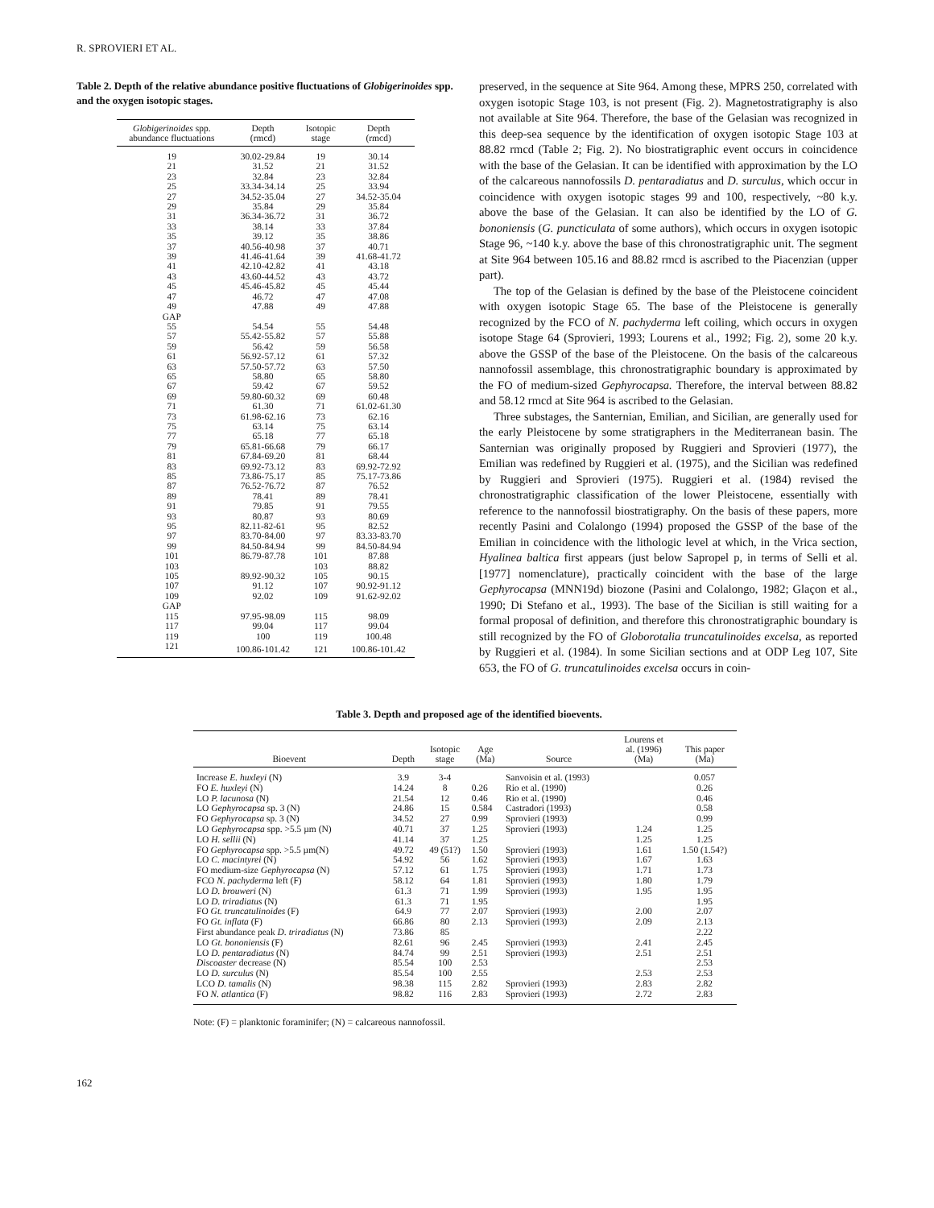R. SPROVIERI ET AL.
Table 2. Depth of the relative abundance positive fluctuations of Globigerinoides spp. and the oxygen isotopic stages.
| Globigerinoides spp. abundance fluctuations | Depth (rmcd) | Isotopic stage | Depth (rmcd) |
| --- | --- | --- | --- |
| 19 | 30.02-29.84 | 19 | 30.14 |
| 21 | 31.52 | 21 | 31.52 |
| 23 | 32.84 | 23 | 32.84 |
| 25 | 33.34-34.14 | 25 | 33.94 |
| 27 | 34.52-35.04 | 27 | 34.52-35.04 |
| 29 | 35.84 | 29 | 35.84 |
| 31 | 36.34-36.72 | 31 | 36.72 |
| 33 | 38.14 | 33 | 37.84 |
| 35 | 39.12 | 35 | 38.86 |
| 37 | 40.56-40.98 | 37 | 40.71 |
| 39 | 41.46-41.64 | 39 | 41.68-41.72 |
| 41 | 42.10-42.82 | 41 | 43.18 |
| 43 | 43.60-44.52 | 43 | 43.72 |
| 45 | 45.46-45.82 | 45 | 45.44 |
| 47 | 46.72 | 47 | 47.08 |
| 49 | 47.88 | 49 | 47.88 |
| GAP | | | |
| 55 | 54.54 | 55 | 54.48 |
| 57 | 55.42-55.82 | 57 | 55.88 |
| 59 | 56.42 | 59 | 56.58 |
| 61 | 56.92-57.12 | 61 | 57.32 |
| 63 | 57.50-57.72 | 63 | 57.50 |
| 65 | 58.80 | 65 | 58.80 |
| 67 | 59.42 | 67 | 59.52 |
| 69 | 59.80-60.32 | 69 | 60.48 |
| 71 | 61.30 | 71 | 61.02-61.30 |
| 73 | 61.98-62.16 | 73 | 62.16 |
| 75 | 63.14 | 75 | 63.14 |
| 77 | 65.18 | 77 | 65.18 |
| 79 | 65.81-66.68 | 79 | 66.17 |
| 81 | 67.84-69.20 | 81 | 68.44 |
| 83 | 69.92-73.12 | 83 | 69.92-72.92 |
| 85 | 73.86-75.17 | 85 | 75.17-73.86 |
| 87 | 76.52-76.72 | 87 | 76.52 |
| 89 | 78.41 | 89 | 78.41 |
| 91 | 79.85 | 91 | 79.55 |
| 93 | 80.87 | 93 | 80.69 |
| 95 | 82.11-82-61 | 95 | 82.52 |
| 97 | 83.70-84.00 | 97 | 83.33-83.70 |
| 99 | 84.50-84.94 | 99 | 84.50-84.94 |
| 101 | 86.79-87.78 | 101 | 87.88 |
| 103 | | 103 | 88.82 |
| 105 | 89.92-90.32 | 105 | 90.15 |
| 107 | 91.12 | 107 | 90.92-91.12 |
| 109 | 92.02 | 109 | 91.62-92.02 |
| GAP | | | |
| 115 | 97.95-98.09 | 115 | 98.09 |
| 117 | 99.04 | 117 | 99.04 |
| 119 | 100 | 119 | 100.48 |
| 121 | 100.86-101.42 | 121 | 100.86-101.42 |
preserved, in the sequence at Site 964. Among these, MPRS 250, correlated with oxygen isotopic Stage 103, is not present (Fig. 2). Magnetostratigraphy is also not available at Site 964. Therefore, the base of the Gelasian was recognized in this deep-sea sequence by the identification of oxygen isotopic Stage 103 at 88.82 rmcd (Table 2; Fig. 2). No biostratigraphic event occurs in coincidence with the base of the Gelasian. It can be identified with approximation by the LO of the calcareous nannofossils D. pentaradiatus and D. surculus, which occur in coincidence with oxygen isotopic stages 99 and 100, respectively, ~80 k.y. above the base of the Gelasian. It can also be identified by the LO of G. bononiensis (G. puncticulata of some authors), which occurs in oxygen isotopic Stage 96, ~140 k.y. above the base of this chronostratigraphic unit. The segment at Site 964 between 105.16 and 88.82 rmcd is ascribed to the Piacenzian (upper part).
The top of the Gelasian is defined by the base of the Pleistocene coincident with oxygen isotopic Stage 65. The base of the Pleistocene is generally recognized by the FCO of N. pachyderma left coiling, which occurs in oxygen isotope Stage 64 (Sprovieri, 1993; Lourens et al., 1992; Fig. 2), some 20 k.y. above the GSSP of the base of the Pleistocene. On the basis of the calcareous nannofossil assemblage, this chronostratigraphic boundary is approximated by the FO of medium-sized Gephyrocapsa. Therefore, the interval between 88.82 and 58.12 rmcd at Site 964 is ascribed to the Gelasian.
Three substages, the Santernian, Emilian, and Sicilian, are generally used for the early Pleistocene by some stratigraphers in the Mediterranean basin. The Santernian was originally proposed by Ruggieri and Sprovieri (1977), the Emilian was redefined by Ruggieri et al. (1975), and the Sicilian was redefined by Ruggieri and Sprovieri (1975). Ruggieri et al. (1984) revised the chronostratigraphic classification of the lower Pleistocene, essentially with reference to the nannofossil biostratigraphy. On the basis of these papers, more recently Pasini and Colalongo (1994) proposed the GSSP of the base of the Emilian in coincidence with the lithologic level at which, in the Vrica section, Hyalinea baltica first appears (just below Sapropel p, in terms of Selli et al. [1977] nomenclature), practically coincident with the base of the large Gephyrocapsa (MNN19d) biozone (Pasini and Colalongo, 1982; Glaçon et al., 1990; Di Stefano et al., 1993). The base of the Sicilian is still waiting for a formal proposal of definition, and therefore this chronostratigraphic boundary is still recognized by the FO of Globorotalia truncatulinoides excelsa, as reported by Ruggieri et al. (1984). In some Sicilian sections and at ODP Leg 107, Site 653, the FO of G. truncatulinoides excelsa occurs in coin-
Table 3. Depth and proposed age of the identified bioevents.
| Bioevent | Depth | Isotopic stage | Age (Ma) | Source | Lourens et al. (1996) (Ma) | This paper (Ma) |
| --- | --- | --- | --- | --- | --- | --- |
| Increase E. huxleyi (N) | 3.9 | 3-4 | | Sanvoisin et al. (1993) | | 0.057 |
| FO E. huxleyi (N) | 14.24 | 8 | 0.26 | Rio et al. (1990) | | 0.26 |
| LO P. lacunosa (N) | 21.54 | 12 | 0.46 | Rio et al. (1990) | | 0.46 |
| LO Gephyrocapsa sp. 3 (N) | 24.86 | 15 | 0.584 | Castradori (1993) | | 0.58 |
| FO Gephyrocapsa sp. 3 (N) | 34.52 | 27 | 0.99 | Sprovieri (1993) | | 0.99 |
| LO Gephyrocapsa spp. >5.5 µm (N) | 40.71 | 37 | 1.25 | Sprovieri (1993) | 1.24 | 1.25 |
| LO H. sellii (N) | 41.14 | 37 | 1.25 | | 1.25 | 1.25 |
| FO Gephyrocapsa spp. >5.5 µm(N) | 49.72 | 49 (51?) | 1.50 | Sprovieri (1993) | 1.61 | 1.50 (1.54?) |
| LO C. macintyrei (N) | 54.92 | 56 | 1.62 | Sprovieri (1993) | 1.67 | 1.63 |
| FO medium-size Gephyrocapsa (N) | 57.12 | 61 | 1.75 | Sprovieri (1993) | 1.71 | 1.73 |
| FCO N. pachyderma left (F) | 58.12 | 64 | 1.81 | Sprovieri (1993) | 1.80 | 1.79 |
| LO D. brouweri (N) | 61.3 | 71 | 1.99 | Sprovieri (1993) | 1.95 | 1.95 |
| LO D. triradiatus (N) | 61.3 | 71 | 1.95 | | | 1.95 |
| FO Gt. truncatulinoides (F) | 64.9 | 77 | 2.07 | Sprovieri (1993) | 2.00 | 2.07 |
| FO Gt. inflata (F) | 66.86 | 80 | 2.13 | Sprovieri (1993) | 2.09 | 2.13 |
| First abundance peak D. triradiatus (N) | 73.86 | 85 | | | | 2.22 |
| LO Gt. bononiensis (F) | 82.61 | 96 | 2.45 | Sprovieri (1993) | 2.41 | 2.45 |
| LO D. pentaradiatus (N) | 84.74 | 99 | 2.51 | Sprovieri (1993) | 2.51 | 2.51 |
| Discoaster decrease (N) | 85.54 | 100 | 2.53 | | | 2.53 |
| LO D. surculus (N) | 85.54 | 100 | 2.55 | | 2.53 | 2.53 |
| LCO D. tamalis (N) | 98.38 | 115 | 2.82 | Sprovieri (1993) | 2.83 | 2.82 |
| FO N. atlantica (F) | 98.82 | 116 | 2.83 | Sprovieri (1993) | 2.72 | 2.83 |
Note: (F) = planktonic foraminifer; (N) = calcareous nannofossil.
162